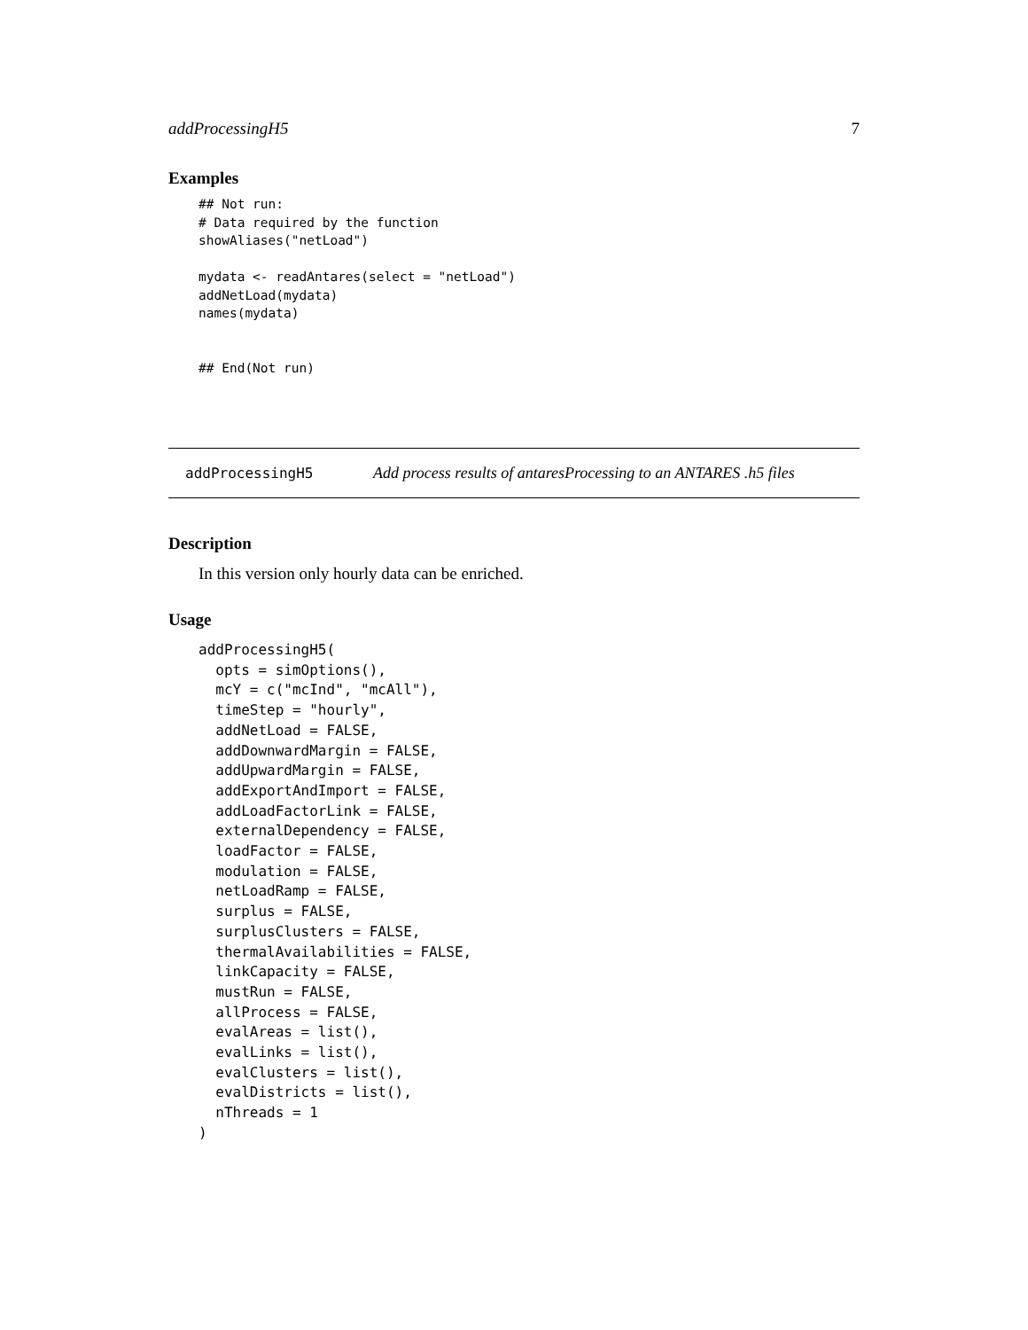addProcessingH5 7
Examples
## Not run:
# Data required by the function
showAliases("netLoad")

mydata <- readAntares(select = "netLoad")
addNetLoad(mydata)
names(mydata)


## End(Not run)
addProcessingH5 Add process results of antaresProcessing to an ANTARES .h5 files
Description
In this version only hourly data can be enriched.
Usage
addProcessingH5(
  opts = simOptions(),
  mcY = c("mcInd", "mcAll"),
  timeStep = "hourly",
  addNetLoad = FALSE,
  addDownwardMargin = FALSE,
  addUpwardMargin = FALSE,
  addExportAndImport = FALSE,
  addLoadFactorLink = FALSE,
  externalDependency = FALSE,
  loadFactor = FALSE,
  modulation = FALSE,
  netLoadRamp = FALSE,
  surplus = FALSE,
  surplusClusters = FALSE,
  thermalAvailabilities = FALSE,
  linkCapacity = FALSE,
  mustRun = FALSE,
  allProcess = FALSE,
  evalAreas = list(),
  evalLinks = list(),
  evalClusters = list(),
  evalDistricts = list(),
  nThreads = 1
)